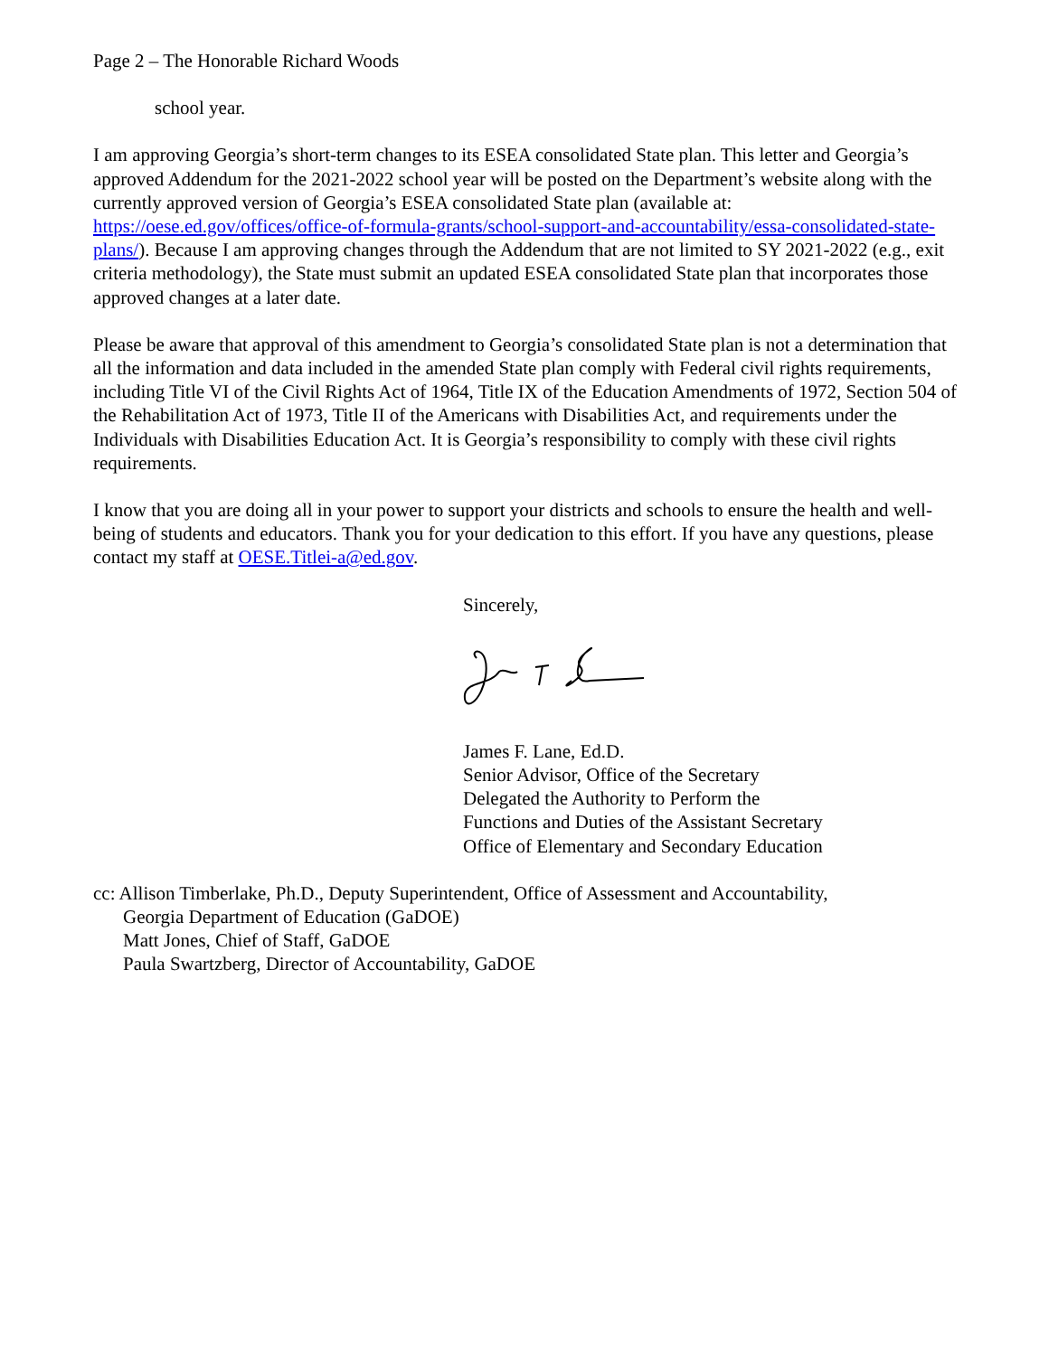Page 2 – The Honorable Richard Woods
school year.
I am approving Georgia’s short-term changes to its ESEA consolidated State plan. This letter and Georgia’s approved Addendum for the 2021-2022 school year will be posted on the Department’s website along with the currently approved version of Georgia’s ESEA consolidated State plan (available at: https://oese.ed.gov/offices/office-of-formula-grants/school-support-and-accountability/essa-consolidated-state-plans/). Because I am approving changes through the Addendum that are not limited to SY 2021-2022 (e.g., exit criteria methodology), the State must submit an updated ESEA consolidated State plan that incorporates those approved changes at a later date.
Please be aware that approval of this amendment to Georgia’s consolidated State plan is not a determination that all the information and data included in the amended State plan comply with Federal civil rights requirements, including Title VI of the Civil Rights Act of 1964, Title IX of the Education Amendments of 1972, Section 504 of the Rehabilitation Act of 1973, Title II of the Americans with Disabilities Act, and requirements under the Individuals with Disabilities Education Act. It is Georgia’s responsibility to comply with these civil rights requirements.
I know that you are doing all in your power to support your districts and schools to ensure the health and well-being of students and educators. Thank you for your dedication to this effort. If you have any questions, please contact my staff at OESE.Titlei-a@ed.gov.
Sincerely,
James F. Lane, Ed.D.
Senior Advisor, Office of the Secretary
Delegated the Authority to Perform the
Functions and Duties of the Assistant Secretary
Office of Elementary and Secondary Education
cc: Allison Timberlake, Ph.D., Deputy Superintendent, Office of Assessment and Accountability,
Georgia Department of Education (GaDOE)
Matt Jones, Chief of Staff, GaDOE
Paula Swartzberg, Director of Accountability, GaDOE